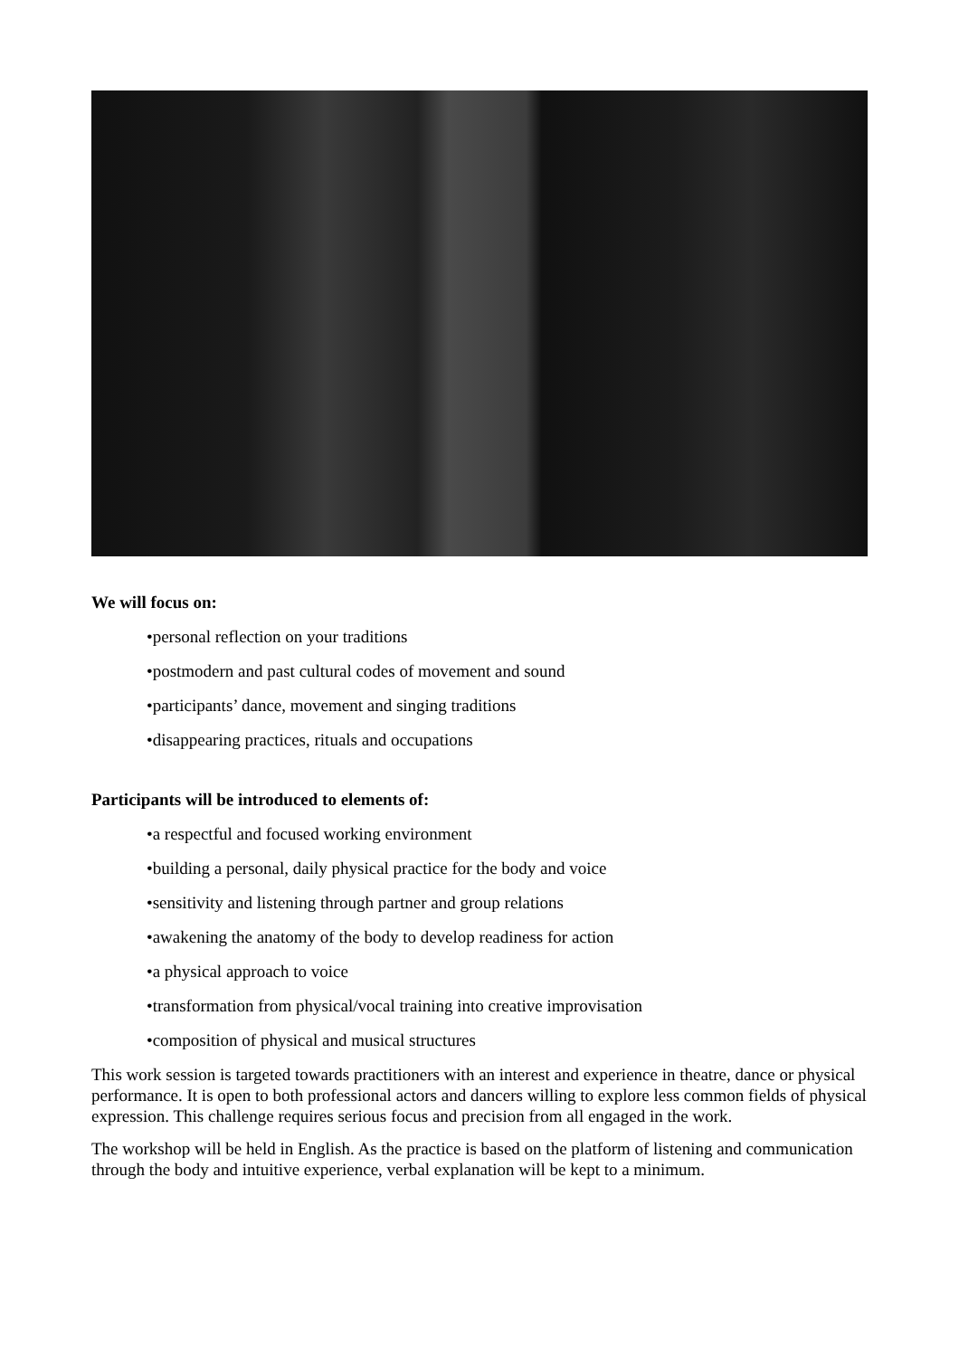We will focus on:
•personal reflection on your traditions
•postmodern and past cultural codes of movement and sound
•participants’ dance, movement and singing traditions
•disappearing practices, rituals and occupations
Participants will be introduced to elements of:
•a respectful and focused working environment
•building a personal, daily physical practice for the body and voice
•sensitivity and listening through partner and group relations
•awakening the anatomy of the body to develop readiness for action
•a physical approach to voice
•transformation from physical/vocal training into creative improvisation
•composition of physical and musical structures
This work session is targeted towards practitioners with an interest and experience in theatre, dance or physical performance. It is open to both professional actors and dancers willing to explore less common fields of physical expression. This challenge requires serious focus and precision from all engaged in the work.
The workshop will be held in English. As the practice is based on the platform of listening and communication through the body and intuitive experience, verbal explanation will be kept to a minimum.